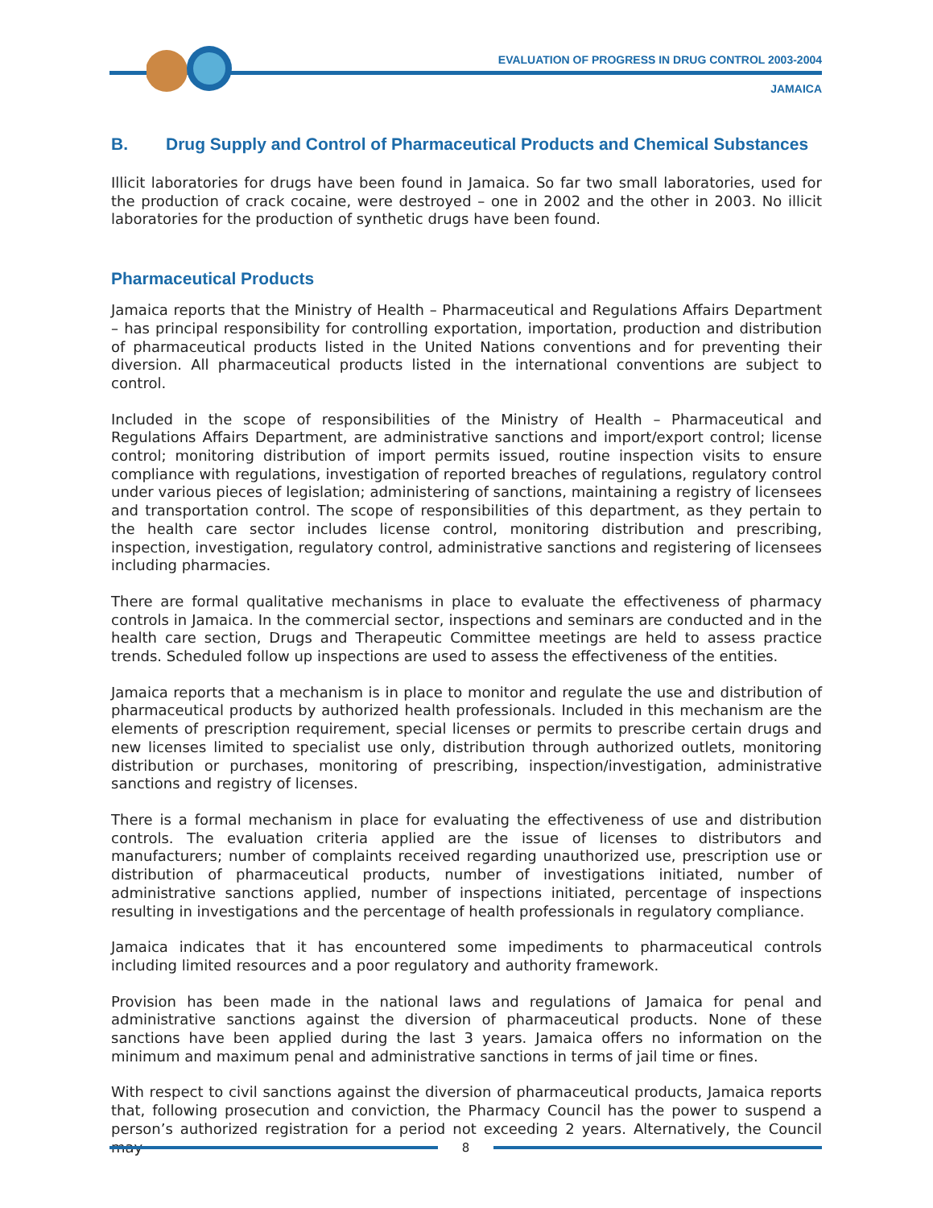EVALUATION OF PROGRESS IN DRUG CONTROL 2003-2004
JAMAICA
B. Drug Supply and Control of Pharmaceutical Products and Chemical Substances
Illicit laboratories for drugs have been found in Jamaica. So far two small laboratories, used for the production of crack cocaine, were destroyed – one in 2002 and the other in 2003. No illicit laboratories for the production of synthetic drugs have been found.
Pharmaceutical Products
Jamaica reports that the Ministry of Health – Pharmaceutical and Regulations Affairs Department – has principal responsibility for controlling exportation, importation, production and distribution of pharmaceutical products listed in the United Nations conventions and for preventing their diversion. All pharmaceutical products listed in the international conventions are subject to control.
Included in the scope of responsibilities of the Ministry of Health – Pharmaceutical and Regulations Affairs Department, are administrative sanctions and import/export control; license control; monitoring distribution of import permits issued, routine inspection visits to ensure compliance with regulations, investigation of reported breaches of regulations, regulatory control under various pieces of legislation; administering of sanctions, maintaining a registry of licensees and transportation control. The scope of responsibilities of this department, as they pertain to the health care sector includes license control, monitoring distribution and prescribing, inspection, investigation, regulatory control, administrative sanctions and registering of licensees including pharmacies.
There are formal qualitative mechanisms in place to evaluate the effectiveness of pharmacy controls in Jamaica. In the commercial sector, inspections and seminars are conducted and in the health care section, Drugs and Therapeutic Committee meetings are held to assess practice trends. Scheduled follow up inspections are used to assess the effectiveness of the entities.
Jamaica reports that a mechanism is in place to monitor and regulate the use and distribution of pharmaceutical products by authorized health professionals. Included in this mechanism are the elements of prescription requirement, special licenses or permits to prescribe certain drugs and new licenses limited to specialist use only, distribution through authorized outlets, monitoring distribution or purchases, monitoring of prescribing, inspection/investigation, administrative sanctions and registry of licenses.
There is a formal mechanism in place for evaluating the effectiveness of use and distribution controls. The evaluation criteria applied are the issue of licenses to distributors and manufacturers; number of complaints received regarding unauthorized use, prescription use or distribution of pharmaceutical products, number of investigations initiated, number of administrative sanctions applied, number of inspections initiated, percentage of inspections resulting in investigations and the percentage of health professionals in regulatory compliance.
Jamaica indicates that it has encountered some impediments to pharmaceutical controls including limited resources and a poor regulatory and authority framework.
Provision has been made in the national laws and regulations of Jamaica for penal and administrative sanctions against the diversion of pharmaceutical products. None of these sanctions have been applied during the last 3 years. Jamaica offers no information on the minimum and maximum penal and administrative sanctions in terms of jail time or fines.
With respect to civil sanctions against the diversion of pharmaceutical products, Jamaica reports that, following prosecution and conviction, the Pharmacy Council has the power to suspend a person’s authorized registration for a period not exceeding 2 years. Alternatively, the Council may
8